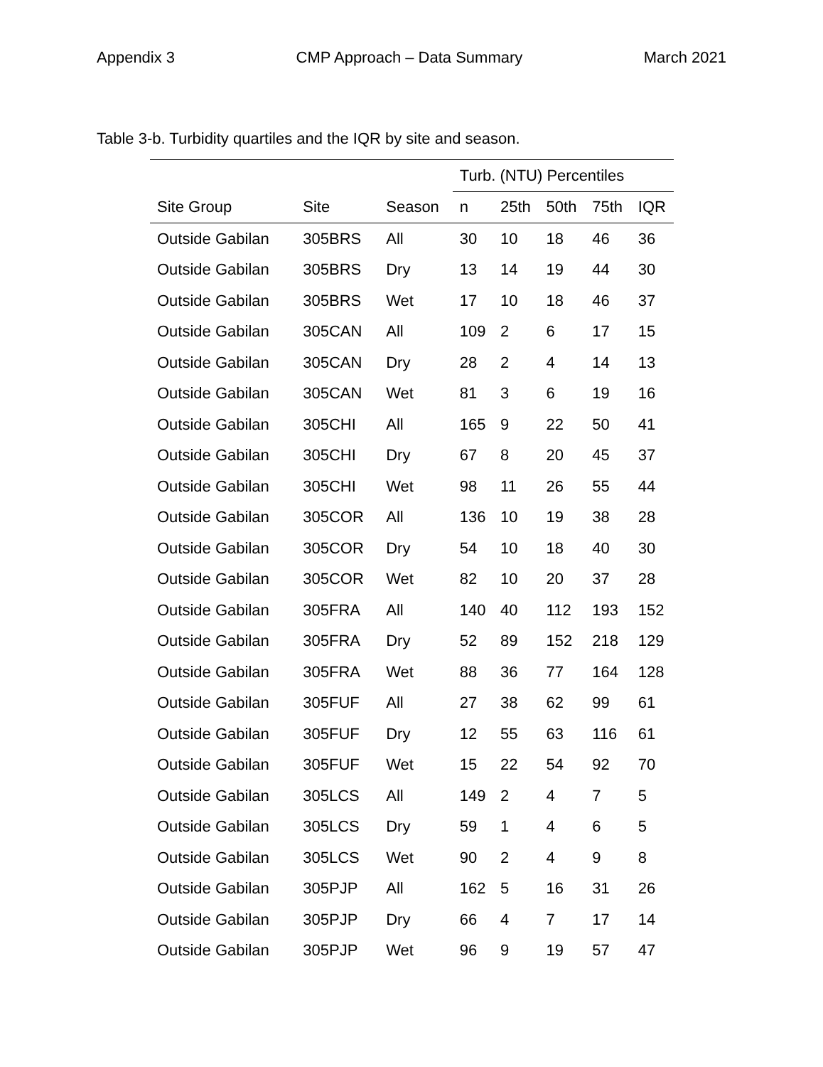Appendix 3 CMP Approach – Data Summary March 2021
Table 3-b. Turbidity quartiles and the IQR by site and season.
| | | | Turb. (NTU) Percentiles | | | | |
| --- | --- | --- | --- | --- | --- | --- | --- |
| Site Group | Site | Season | n | 25th | 50th | 75th | IQR |
| Outside Gabilan | 305BRS | All | 30 | 10 | 18 | 46 | 36 |
| Outside Gabilan | 305BRS | Dry | 13 | 14 | 19 | 44 | 30 |
| Outside Gabilan | 305BRS | Wet | 17 | 10 | 18 | 46 | 37 |
| Outside Gabilan | 305CAN | All | 109 | 2 | 6 | 17 | 15 |
| Outside Gabilan | 305CAN | Dry | 28 | 2 | 4 | 14 | 13 |
| Outside Gabilan | 305CAN | Wet | 81 | 3 | 6 | 19 | 16 |
| Outside Gabilan | 305CHI | All | 165 | 9 | 22 | 50 | 41 |
| Outside Gabilan | 305CHI | Dry | 67 | 8 | 20 | 45 | 37 |
| Outside Gabilan | 305CHI | Wet | 98 | 11 | 26 | 55 | 44 |
| Outside Gabilan | 305COR | All | 136 | 10 | 19 | 38 | 28 |
| Outside Gabilan | 305COR | Dry | 54 | 10 | 18 | 40 | 30 |
| Outside Gabilan | 305COR | Wet | 82 | 10 | 20 | 37 | 28 |
| Outside Gabilan | 305FRA | All | 140 | 40 | 112 | 193 | 152 |
| Outside Gabilan | 305FRA | Dry | 52 | 89 | 152 | 218 | 129 |
| Outside Gabilan | 305FRA | Wet | 88 | 36 | 77 | 164 | 128 |
| Outside Gabilan | 305FUF | All | 27 | 38 | 62 | 99 | 61 |
| Outside Gabilan | 305FUF | Dry | 12 | 55 | 63 | 116 | 61 |
| Outside Gabilan | 305FUF | Wet | 15 | 22 | 54 | 92 | 70 |
| Outside Gabilan | 305LCS | All | 149 | 2 | 4 | 7 | 5 |
| Outside Gabilan | 305LCS | Dry | 59 | 1 | 4 | 6 | 5 |
| Outside Gabilan | 305LCS | Wet | 90 | 2 | 4 | 9 | 8 |
| Outside Gabilan | 305PJP | All | 162 | 5 | 16 | 31 | 26 |
| Outside Gabilan | 305PJP | Dry | 66 | 4 | 7 | 17 | 14 |
| Outside Gabilan | 305PJP | Wet | 96 | 9 | 19 | 57 | 47 |